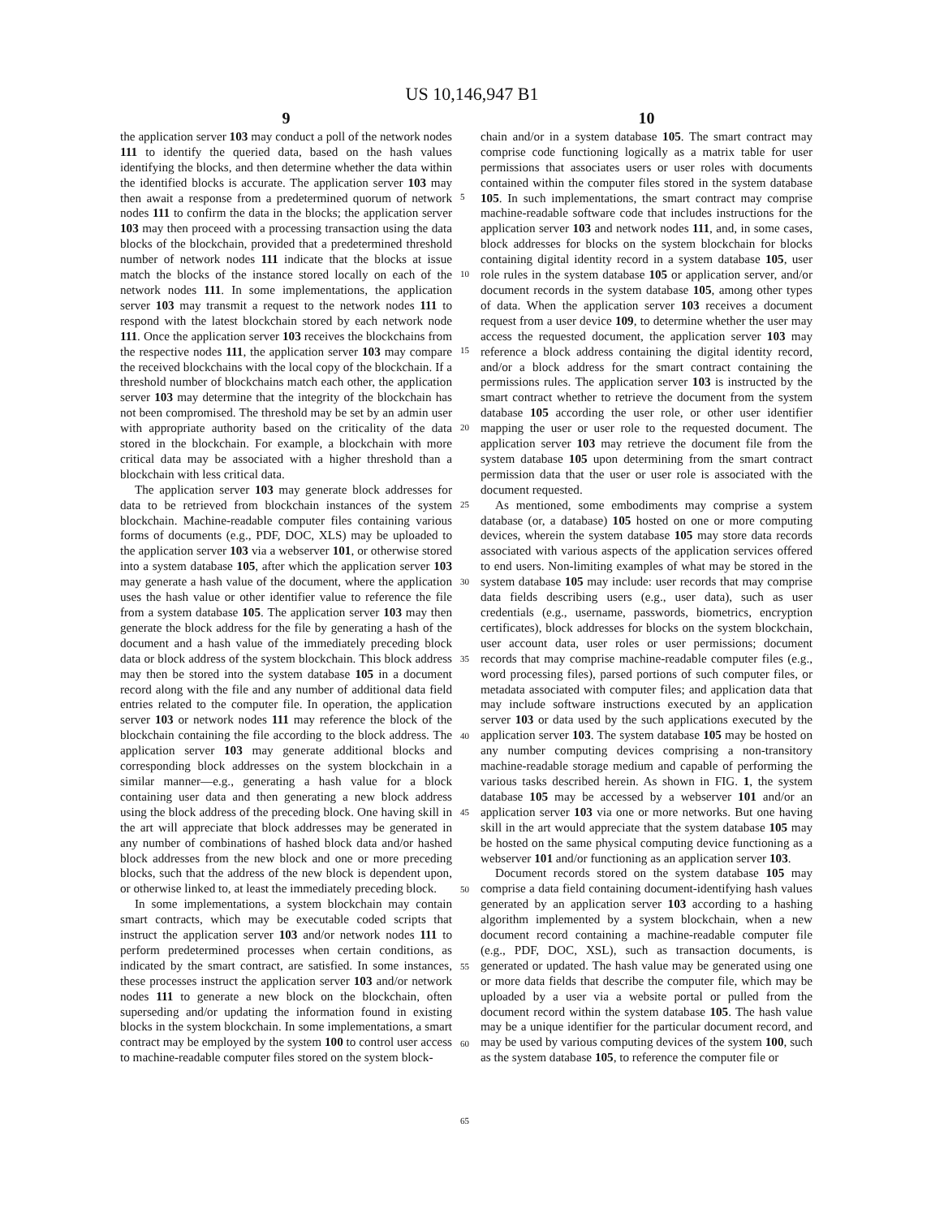US 10,146,947 B1
9
the application server 103 may conduct a poll of the network nodes 111 to identify the queried data, based on the hash values identifying the blocks, and then determine whether the data within the identified blocks is accurate. The application server 103 may then await a response from a predetermined quorum of network nodes 111 to confirm the data in the blocks; the application server 103 may then proceed with a processing transaction using the data blocks of the blockchain, provided that a predetermined threshold number of network nodes 111 indicate that the blocks at issue match the blocks of the instance stored locally on each of the network nodes 111. In some implementations, the application server 103 may transmit a request to the network nodes 111 to respond with the latest blockchain stored by each network node 111. Once the application server 103 receives the blockchains from the respective nodes 111, the application server 103 may compare the received blockchains with the local copy of the blockchain. If a threshold number of blockchains match each other, the application server 103 may determine that the integrity of the blockchain has not been compromised. The threshold may be set by an admin user with appropriate authority based on the criticality of the data stored in the blockchain. For example, a blockchain with more critical data may be associated with a higher threshold than a blockchain with less critical data.
The application server 103 may generate block addresses for data to be retrieved from blockchain instances of the system blockchain. Machine-readable computer files containing various forms of documents (e.g., PDF, DOC, XLS) may be uploaded to the application server 103 via a webserver 101, or otherwise stored into a system database 105, after which the application server 103 may generate a hash value of the document, where the application uses the hash value or other identifier value to reference the file from a system database 105. The application server 103 may then generate the block address for the file by generating a hash of the document and a hash value of the immediately preceding block data or block address of the system blockchain. This block address may then be stored into the system database 105 in a document record along with the file and any number of additional data field entries related to the computer file. In operation, the application server 103 or network nodes 111 may reference the block of the blockchain containing the file according to the block address. The application server 103 may generate additional blocks and corresponding block addresses on the system blockchain in a similar manner—e.g., generating a hash value for a block containing user data and then generating a new block address using the block address of the preceding block. One having skill in the art will appreciate that block addresses may be generated in any number of combinations of hashed block data and/or hashed block addresses from the new block and one or more preceding blocks, such that the address of the new block is dependent upon, or otherwise linked to, at least the immediately preceding block.
In some implementations, a system blockchain may contain smart contracts, which may be executable coded scripts that instruct the application server 103 and/or network nodes 111 to perform predetermined processes when certain conditions, as indicated by the smart contract, are satisfied. In some instances, these processes instruct the application server 103 and/or network nodes 111 to generate a new block on the blockchain, often superseding and/or updating the information found in existing blocks in the system blockchain. In some implementations, a smart contract may be employed by the system 100 to control user access to machine-readable computer files stored on the system block-
10
chain and/or in a system database 105. The smart contract may comprise code functioning logically as a matrix table for user permissions that associates users or user roles with documents contained within the computer files stored in the system database 105. In such implementations, the smart contract may comprise machine-readable software code that includes instructions for the application server 103 and network nodes 111, and, in some cases, block addresses for blocks on the system blockchain for blocks containing digital identity record in a system database 105, user role rules in the system database 105 or application server, and/or document records in the system database 105, among other types of data. When the application server 103 receives a document request from a user device 109, to determine whether the user may access the requested document, the application server 103 may reference a block address containing the digital identity record, and/or a block address for the smart contract containing the permissions rules. The application server 103 is instructed by the smart contract whether to retrieve the document from the system database 105 according the user role, or other user identifier mapping the user or user role to the requested document. The application server 103 may retrieve the document file from the system database 105 upon determining from the smart contract permission data that the user or user role is associated with the document requested.
As mentioned, some embodiments may comprise a system database (or, a database) 105 hosted on one or more computing devices, wherein the system database 105 may store data records associated with various aspects of the application services offered to end users. Non-limiting examples of what may be stored in the system database 105 may include: user records that may comprise data fields describing users (e.g., user data), such as user credentials (e.g., username, passwords, biometrics, encryption certificates), block addresses for blocks on the system blockchain, user account data, user roles or user permissions; document records that may comprise machine-readable computer files (e.g., word processing files), parsed portions of such computer files, or metadata associated with computer files; and application data that may include software instructions executed by an application server 103 or data used by the such applications executed by the application server 103. The system database 105 may be hosted on any number computing devices comprising a non-transitory machine-readable storage medium and capable of performing the various tasks described herein. As shown in FIG. 1, the system database 105 may be accessed by a webserver 101 and/or an application server 103 via one or more networks. But one having skill in the art would appreciate that the system database 105 may be hosted on the same physical computing device functioning as a webserver 101 and/or functioning as an application server 103.
Document records stored on the system database 105 may comprise a data field containing document-identifying hash values generated by an application server 103 according to a hashing algorithm implemented by a system blockchain, when a new document record containing a machine-readable computer file (e.g., PDF, DOC, XSL), such as transaction documents, is generated or updated. The hash value may be generated using one or more data fields that describe the computer file, which may be uploaded by a user via a website portal or pulled from the document record within the system database 105. The hash value may be a unique identifier for the particular document record, and may be used by various computing devices of the system 100, such as the system database 105, to reference the computer file or
5
10
15
20
25
30
35
40
45
50
55
60
65